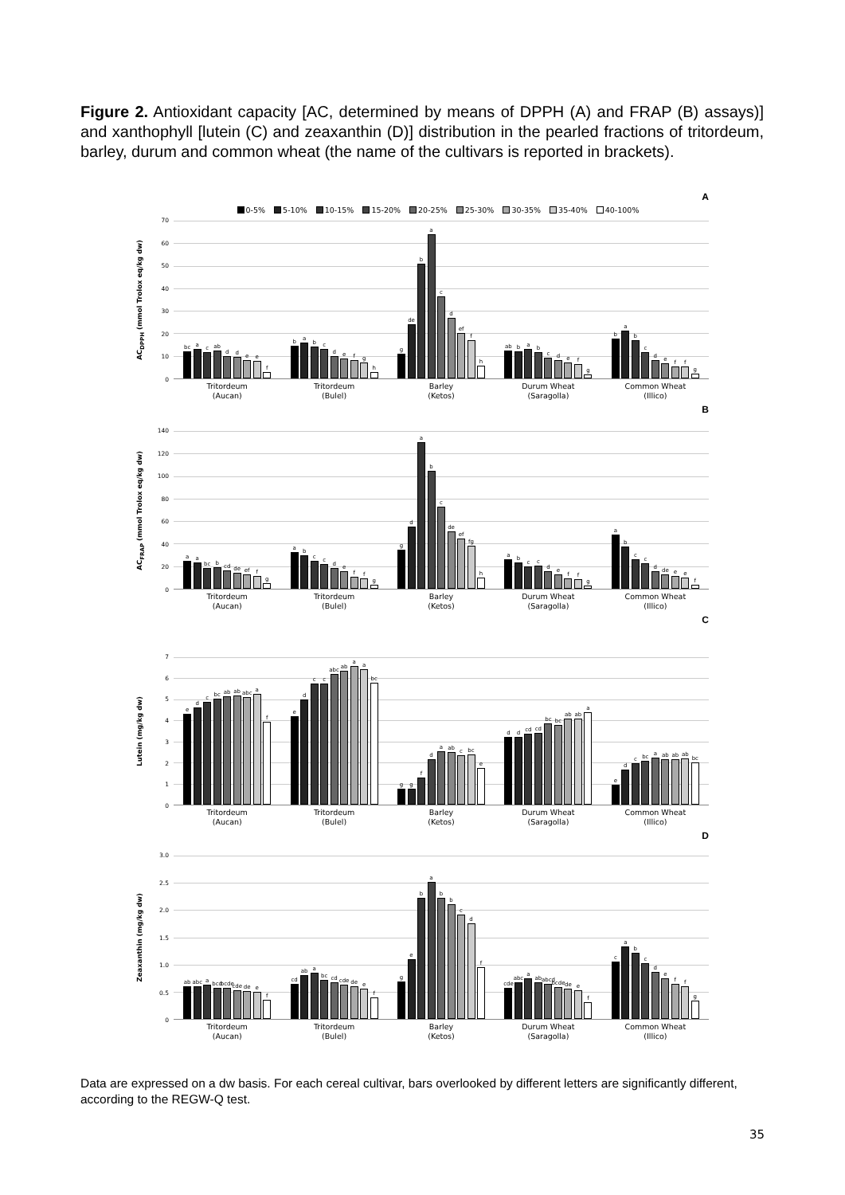Figure 2. Antioxidant capacity [AC, determined by means of DPPH (A) and FRAP (B) assays)] and xanthophyll [lutein (C) and zeaxanthin (D)] distribution in the pearled fractions of tritordeum, barley, durum and common wheat (the name of the cultivars is reported in brackets).
A
0-5% 5-10% 10-15% 15-20% 20-25% 25-30% 30-35% 35-40% 40-100%
AC<sub>DPPH</sub> (mmol Trolox eq/kg dw)
70
60
50
40
30
20
10
0
bc
a
c
ab
d
d
e
e
f
b
a
b
c
d
e
f
g
h
g
de
b
a
c
d
ef
f
h
ab
b
a
b
c
d
e
f
g
b
a
b
c
d
e
f
f
g
Tritordeum
(Aucan)
Tritordeum
(Bulel)
Barley
(Ketos)
Durum Wheat
(Saragolla)
Common Wheat
(Illico)
B
AC<sub>FRAP</sub> (mmol Trolox eq/kg dw)
140
120
100
80
60
40
20
0
a
a
bc
b
cd
de
ef
f
g
a
b
c
c
d
e
f
f
g
g
d
a
b
c
de
ef
fg
h
a
b
c
c
d
e
f
f
g
a
b
c
c
d
de
e
e
f
Tritordeum
(Aucan)
Tritordeum
(Bulel)
Barley
(Ketos)
Durum Wheat
(Saragolla)
Common Wheat
(Illico)
C
Lutein (mg/kg dw)
76543210
e
d
c
bc
ab
ab
abc
a
f
e
d
c
c
abc
ab
a
a
bc
g
g
f
d
a
ab
c
bc
e
d
d
cd
cd
bc
bc
ab
ab
a
e
d
c
bc
a
ab
ab
ab
bc
Tritordeum
(Aucan)
Tritordeum
(Bulel)
Barley
(Ketos)
Durum Wheat
(Saragolla)
Common Wheat
(Illico)
D
Zeaxanthin (mg/kg dw)
3.0
2.5
2.0
1.5
1.0
0.5
0
ab
abc
a
bcd
bcde
cde
de
e
f
cd
ab
a
bc
cd
cde
de
e
f
g
e
b
a
b
b
c
d
f
cde
abc
a
ab
abcd
bcde
de
e
f
c
a
b
c
d
e
f
f
g
Tritordeum
(Aucan)
Tritordeum
(Bulel)
Barley
(Ketos)
Durum Wheat
(Saragolla)
Common Wheat
(Illico)
Data are expressed on a dw basis. For each cereal cultivar, bars overlooked by different letters are significantly different, according to the REGW-Q test.
35